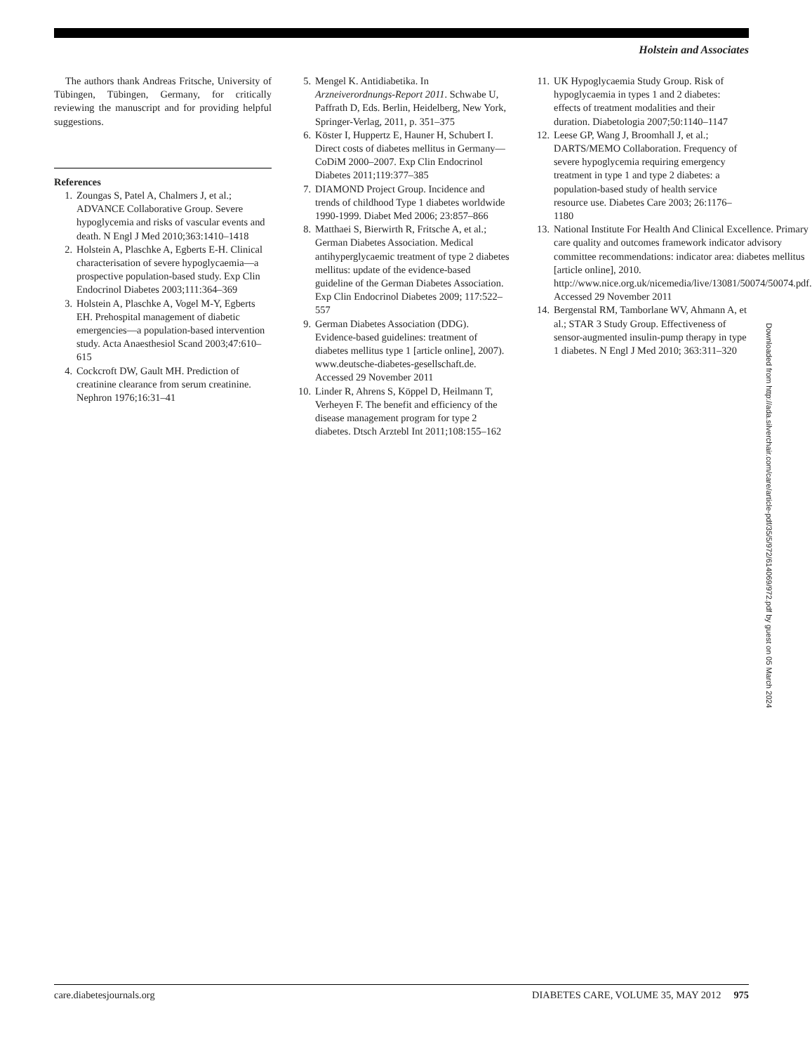Holstein and Associates
The authors thank Andreas Fritsche, University of Tübingen, Tübingen, Germany, for critically reviewing the manuscript and for providing helpful suggestions.
References
1. Zoungas S, Patel A, Chalmers J, et al.; ADVANCE Collaborative Group. Severe hypoglycemia and risks of vascular events and death. N Engl J Med 2010;363:1410–1418
2. Holstein A, Plaschke A, Egberts E-H. Clinical characterisation of severe hypoglycaemia—a prospective population-based study. Exp Clin Endocrinol Diabetes 2003;111:364–369
3. Holstein A, Plaschke A, Vogel M-Y, Egberts EH. Prehospital management of diabetic emergencies—a population-based intervention study. Acta Anaesthesiol Scand 2003;47:610–615
4. Cockcroft DW, Gault MH. Prediction of creatinine clearance from serum creatinine. Nephron 1976;16:31–41
5. Mengel K. Antidiabetika. In Arzneiverordnungs-Report 2011. Schwabe U, Paffrath D, Eds. Berlin, Heidelberg, New York, Springer-Verlag, 2011, p. 351–375
6. Köster I, Huppertz E, Hauner H, Schubert I. Direct costs of diabetes mellitus in Germany—CoDiM 2000–2007. Exp Clin Endocrinol Diabetes 2011;119:377–385
7. DIAMOND Project Group. Incidence and trends of childhood Type 1 diabetes worldwide 1990-1999. Diabet Med 2006; 23:857–866
8. Matthaei S, Bierwirth R, Fritsche A, et al.; German Diabetes Association. Medical antihyperglycaemic treatment of type 2 diabetes mellitus: update of the evidence-based guideline of the German Diabetes Association. Exp Clin Endocrinol Diabetes 2009; 117:522–557
9. German Diabetes Association (DDG). Evidence-based guidelines: treatment of diabetes mellitus type 1 [article online], 2007). www.deutsche-diabetes-gesellschaft.de. Accessed 29 November 2011
10. Linder R, Ahrens S, Köppel D, Heilmann T, Verheyen F. The benefit and efficiency of the disease management program for type 2 diabetes. Dtsch Arztebl Int 2011;108:155–162
11. UK Hypoglycaemia Study Group. Risk of hypoglycaemia in types 1 and 2 diabetes: effects of treatment modalities and their duration. Diabetologia 2007;50:1140–1147
12. Leese GP, Wang J, Broomhall J, et al.; DARTS/MEMO Collaboration. Frequency of severe hypoglycemia requiring emergency treatment in type 1 and type 2 diabetes: a population-based study of health service resource use. Diabetes Care 2003; 26:1176–1180
13. National Institute For Health And Clinical Excellence. Primary care quality and outcomes framework indicator advisory committee recommendations: indicator area: diabetes mellitus [article online], 2010. http://www.nice.org.uk/nicemedia/live/13081/50074/50074.pdf. Accessed 29 November 2011
14. Bergenstal RM, Tamborlane WV, Ahmann A, et al.; STAR 3 Study Group. Effectiveness of sensor-augmented insulin-pump therapy in type 1 diabetes. N Engl J Med 2010; 363:311–320
Downloaded from http://ada.silverchair.com/care/article-pdf/35/5/972/614069/972.pdf by guest on 05 March 2024
care.diabetesjournals.org DIABETES CARE, VOLUME 35, MAY 2012 975